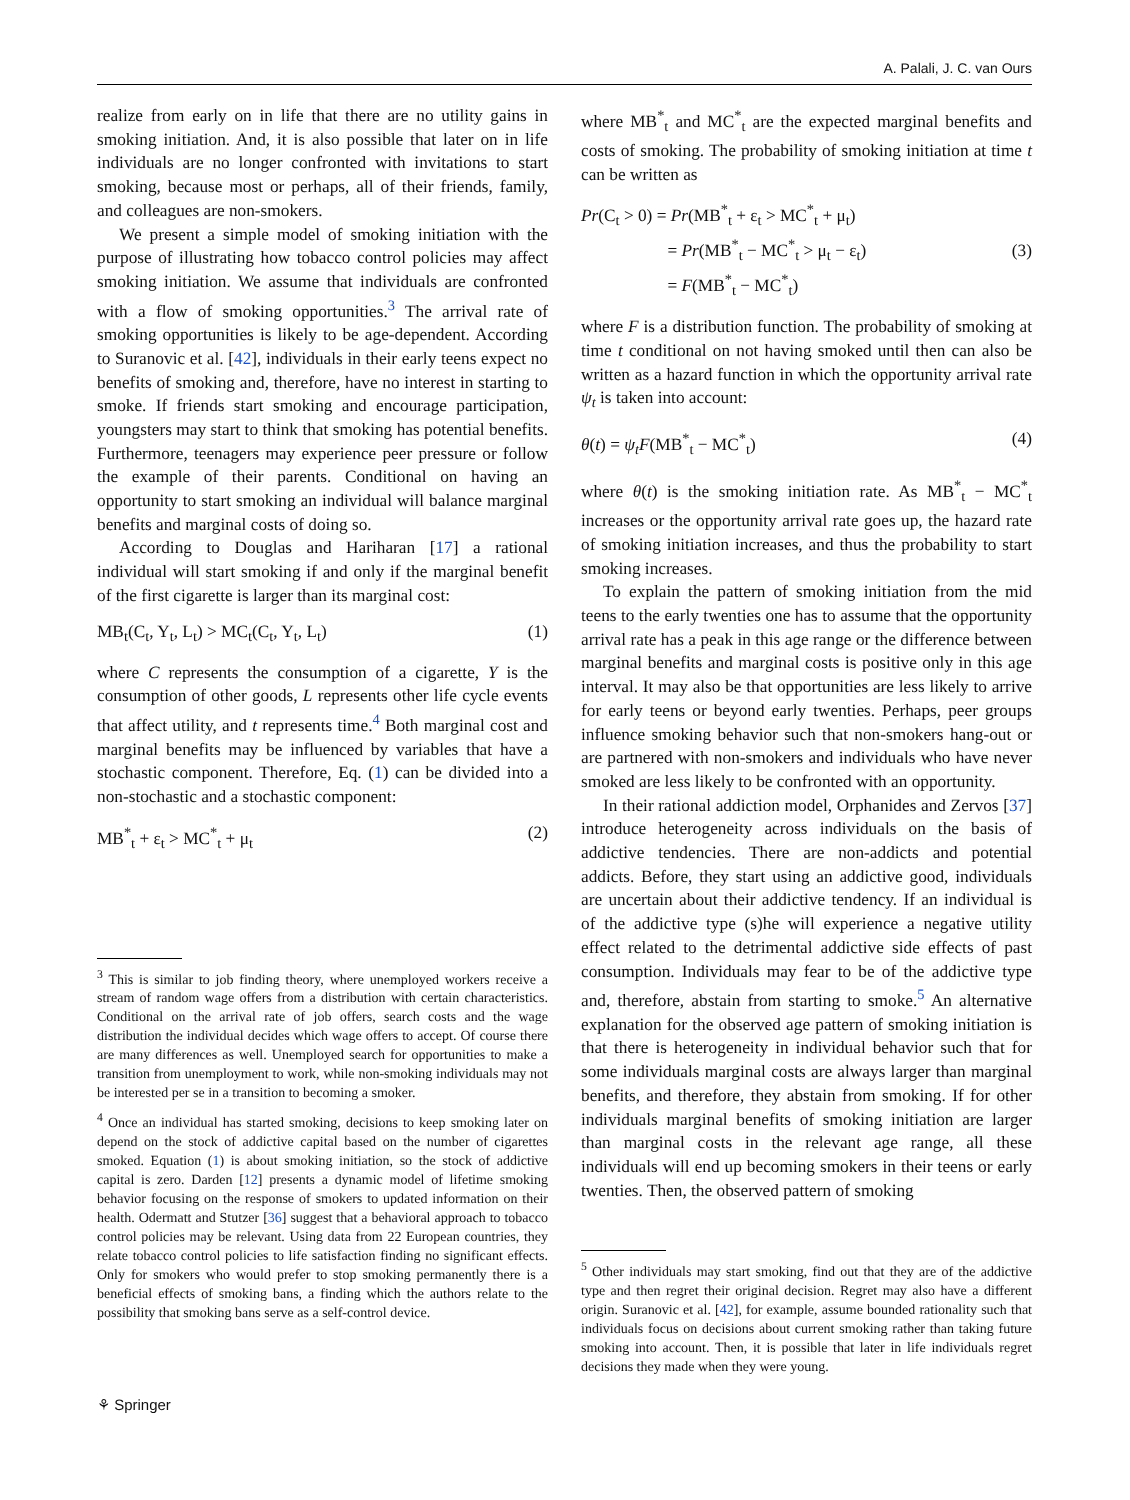A. Palali, J. C. van Ours
realize from early on in life that there are no utility gains in smoking initiation. And, it is also possible that later on in life individuals are no longer confronted with invitations to start smoking, because most or perhaps, all of their friends, family, and colleagues are non-smokers.
We present a simple model of smoking initiation with the purpose of illustrating how tobacco control policies may affect smoking initiation. We assume that individuals are confronted with a flow of smoking opportunities.<sup>3</sup> The arrival rate of smoking opportunities is likely to be age-dependent. According to Suranovic et al. [42], individuals in their early teens expect no benefits of smoking and, therefore, have no interest in starting to smoke. If friends start smoking and encourage participation, youngsters may start to think that smoking has potential benefits. Furthermore, teenagers may experience peer pressure or follow the example of their parents. Conditional on having an opportunity to start smoking an individual will balance marginal benefits and marginal costs of doing so.
According to Douglas and Hariharan [17] a rational individual will start smoking if and only if the marginal benefit of the first cigarette is larger than its marginal cost:
MB<sub>t</sub>(C<sub>t</sub>, Y<sub>t</sub>, L<sub>t</sub>) > MC<sub>t</sub>(C<sub>t</sub>, Y<sub>t</sub>, L<sub>t</sub>) (1)
where C represents the consumption of a cigarette, Y is the consumption of other goods, L represents other life cycle events that affect utility, and t represents time.<sup>4</sup> Both marginal cost and marginal benefits may be influenced by variables that have a stochastic component. Therefore, Eq. (1) can be divided into a non-stochastic and a stochastic component:
MB<sup>*</sup><sub>t</sub> + ε<sub>t</sub> > MC<sup>*</sup><sub>t</sub> + μ<sub>t</sub> (2)
<sup>3</sup> This is similar to job finding theory, where unemployed workers receive a stream of random wage offers from a distribution with certain characteristics. Conditional on the arrival rate of job offers, search costs and the wage distribution the individual decides which wage offers to accept. Of course there are many differences as well. Unemployed search for opportunities to make a transition from unemployment to work, while non-smoking individuals may not be interested per se in a transition to becoming a smoker.
<sup>4</sup> Once an individual has started smoking, decisions to keep smoking later on depend on the stock of addictive capital based on the number of cigarettes smoked. Equation (1) is about smoking initiation, so the stock of addictive capital is zero. Darden [12] presents a dynamic model of lifetime smoking behavior focusing on the response of smokers to updated information on their health. Odermatt and Stutzer [36] suggest that a behavioral approach to tobacco control policies may be relevant. Using data from 22 European countries, they relate tobacco control policies to life satisfaction finding no significant effects. Only for smokers who would prefer to stop smoking permanently there is a beneficial effects of smoking bans, a finding which the authors relate to the possibility that smoking bans serve as a self-control device.
where MB<sup>*</sup><sub>t</sub> and MC<sup>*</sup><sub>t</sub> are the expected marginal benefits and costs of smoking. The probability of smoking initiation at time t can be written as
Pr(C<sub>t</sub> > 0) = Pr(MB<sup>*</sup><sub>t</sub> + ε<sub>t</sub> > MC<sup>*</sup><sub>t</sub> + μ<sub>t</sub>)
= Pr(MB<sup>*</sup><sub>t</sub> − MC<sup>*</sup><sub>t</sub> > μ<sub>t</sub> − ε<sub>t</sub>)
= F(MB<sup>*</sup><sub>t</sub> − MC<sup>*</sup><sub>t</sub>) (3)
where F is a distribution function. The probability of smoking at time t conditional on not having smoked until then can also be written as a hazard function in which the opportunity arrival rate ψ<sub>t</sub> is taken into account:
θ(t) = ψ<sub>t</sub>F(MB<sup>*</sup><sub>t</sub> − MC<sup>*</sup><sub>t</sub>) (4)
where θ(t) is the smoking initiation rate. As MB<sup>*</sup><sub>t</sub> − MC<sup>*</sup><sub>t</sub> increases or the opportunity arrival rate goes up, the hazard rate of smoking initiation increases, and thus the probability to start smoking increases.
To explain the pattern of smoking initiation from the mid teens to the early twenties one has to assume that the opportunity arrival rate has a peak in this age range or the difference between marginal benefits and marginal costs is positive only in this age interval. It may also be that opportunities are less likely to arrive for early teens or beyond early twenties. Perhaps, peer groups influence smoking behavior such that non-smokers hang-out or are partnered with non-smokers and individuals who have never smoked are less likely to be confronted with an opportunity.
In their rational addiction model, Orphanides and Zervos [37] introduce heterogeneity across individuals on the basis of addictive tendencies. There are non-addicts and potential addicts. Before, they start using an addictive good, individuals are uncertain about their addictive tendency. If an individual is of the addictive type (s)he will experience a negative utility effect related to the detrimental addictive side effects of past consumption. Individuals may fear to be of the addictive type and, therefore, abstain from starting to smoke.<sup>5</sup> An alternative explanation for the observed age pattern of smoking initiation is that there is heterogeneity in individual behavior such that for some individuals marginal costs are always larger than marginal benefits, and therefore, they abstain from smoking. If for other individuals marginal benefits of smoking initiation are larger than marginal costs in the relevant age range, all these individuals will end up becoming smokers in their teens or early twenties. Then, the observed pattern of smoking
<sup>5</sup> Other individuals may start smoking, find out that they are of the addictive type and then regret their original decision. Regret may also have a different origin. Suranovic et al. [42], for example, assume bounded rationality such that individuals focus on decisions about current smoking rather than taking future smoking into account. Then, it is possible that later in life individuals regret decisions they made when they were young.
⚘ Springer